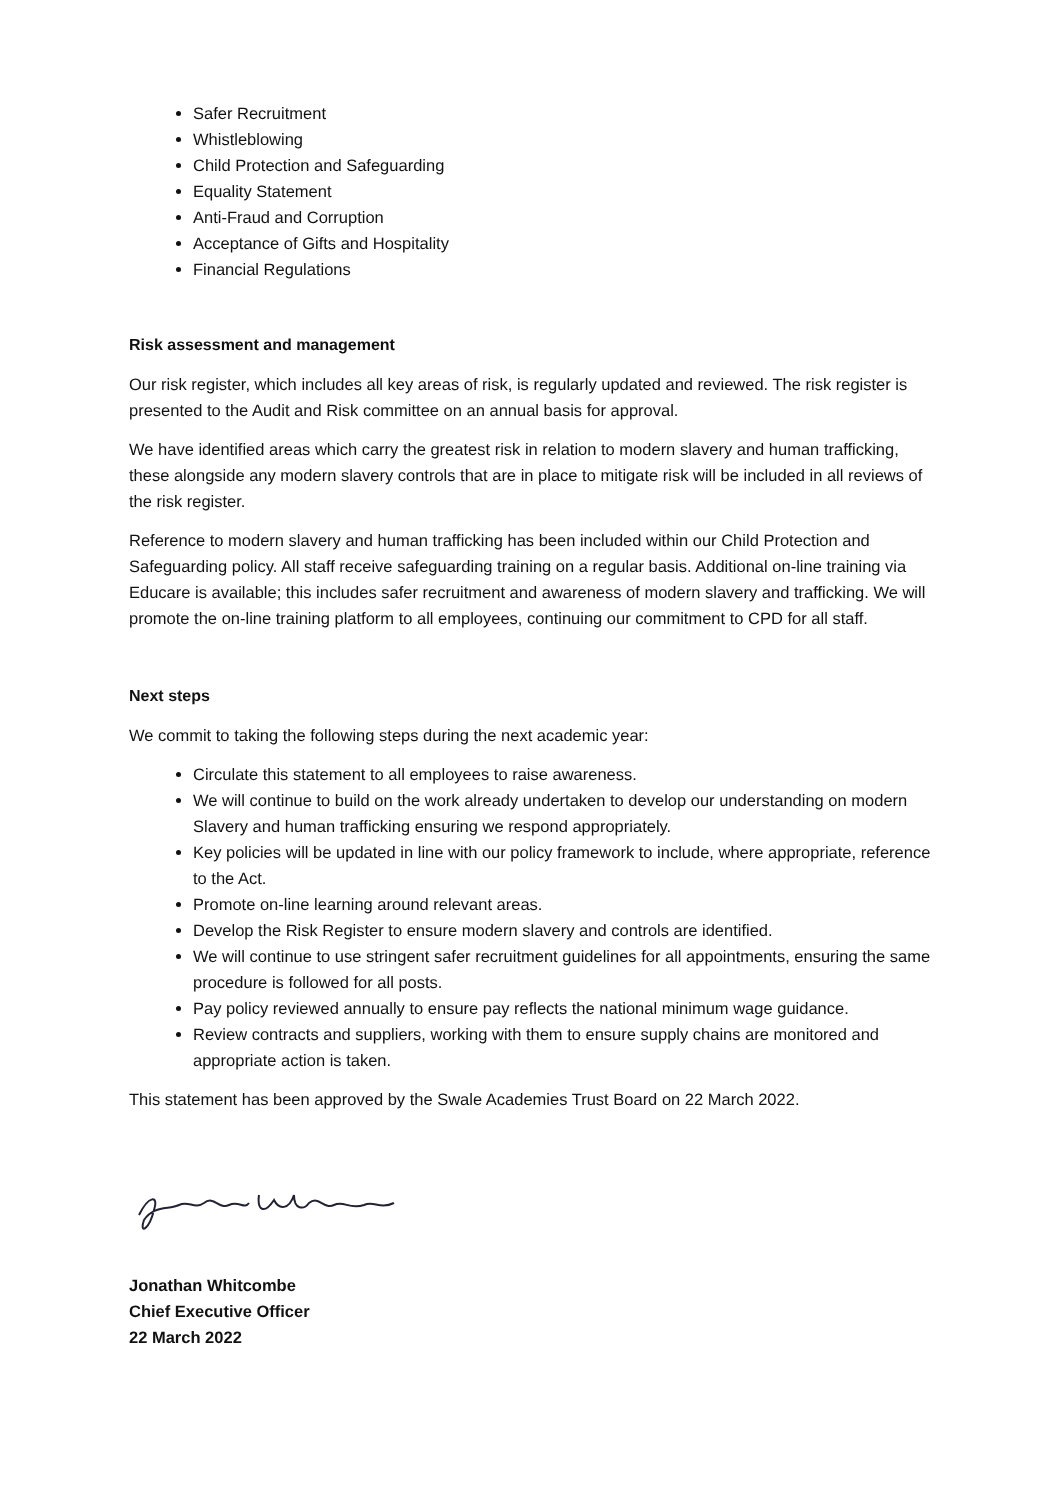Safer Recruitment
Whistleblowing
Child Protection and Safeguarding
Equality Statement
Anti-Fraud and Corruption
Acceptance of Gifts and Hospitality
Financial Regulations
Risk assessment and management
Our risk register, which includes all key areas of risk, is regularly updated and reviewed. The risk register is presented to the Audit and Risk committee on an annual basis for approval.
We have identified areas which carry the greatest risk in relation to modern slavery and human trafficking, these alongside any modern slavery controls that are in place to mitigate risk will be included in all reviews of the risk register.
Reference to modern slavery and human trafficking has been included within our Child Protection and Safeguarding policy. All staff receive safeguarding training on a regular basis. Additional on-line training via Educare is available; this includes safer recruitment and awareness of modern slavery and trafficking. We will promote the on-line training platform to all employees, continuing our commitment to CPD for all staff.
Next steps
We commit to taking the following steps during the next academic year:
Circulate this statement to all employees to raise awareness.
We will continue to build on the work already undertaken to develop our understanding on modern Slavery and human trafficking ensuring we respond appropriately.
Key policies will be updated in line with our policy framework to include, where appropriate, reference to the Act.
Promote on-line learning around relevant areas.
Develop the Risk Register to ensure modern slavery and controls are identified.
We will continue to use stringent safer recruitment guidelines for all appointments, ensuring the same procedure is followed for all posts.
Pay policy reviewed annually to ensure pay reflects the national minimum wage guidance.
Review contracts and suppliers, working with them to ensure supply chains are monitored and appropriate action is taken.
This statement has been approved by the Swale Academies Trust Board on 22 March 2022.
Jonathan Whitcombe
Chief Executive Officer
22 March 2022